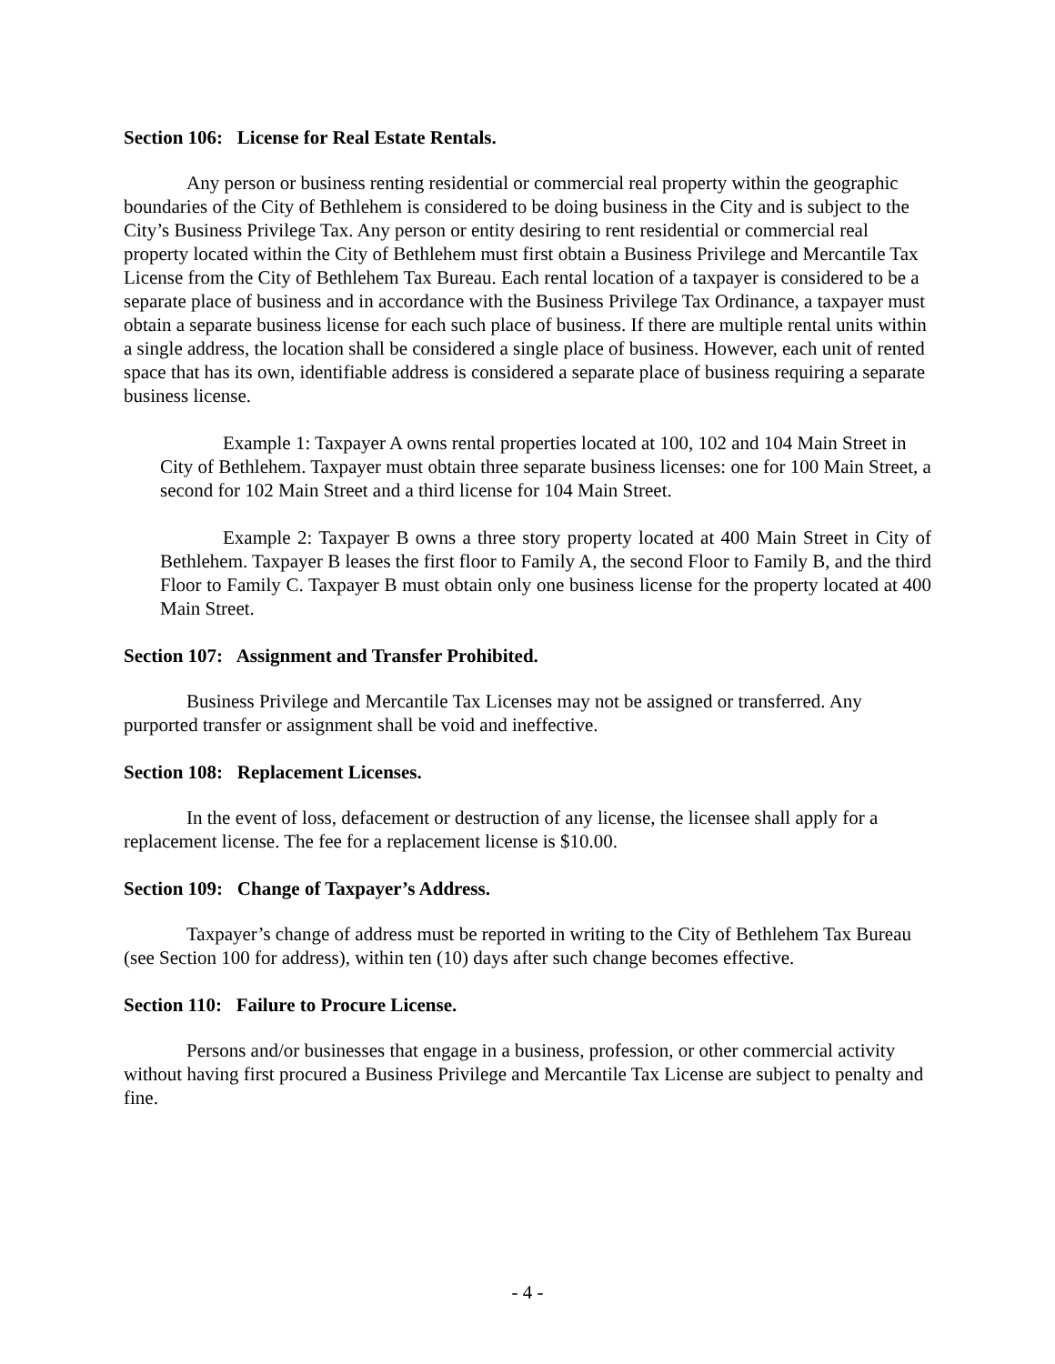Section 106: License for Real Estate Rentals.
Any person or business renting residential or commercial real property within the geographic boundaries of the City of Bethlehem is considered to be doing business in the City and is subject to the City’s Business Privilege Tax. Any person or entity desiring to rent residential or commercial real property located within the City of Bethlehem must first obtain a Business Privilege and Mercantile Tax License from the City of Bethlehem Tax Bureau. Each rental location of a taxpayer is considered to be a separate place of business and in accordance with the Business Privilege Tax Ordinance, a taxpayer must obtain a separate business license for each such place of business. If there are multiple rental units within a single address, the location shall be considered a single place of business. However, each unit of rented space that has its own, identifiable address is considered a separate place of business requiring a separate business license.
Example 1: Taxpayer A owns rental properties located at 100, 102 and 104 Main Street in City of Bethlehem. Taxpayer must obtain three separate business licenses: one for 100 Main Street, a second for 102 Main Street and a third license for 104 Main Street.
Example 2: Taxpayer B owns a three story property located at 400 Main Street in City of Bethlehem. Taxpayer B leases the first floor to Family A, the second Floor to Family B, and the third Floor to Family C. Taxpayer B must obtain only one business license for the property located at 400 Main Street.
Section 107: Assignment and Transfer Prohibited.
Business Privilege and Mercantile Tax Licenses may not be assigned or transferred. Any purported transfer or assignment shall be void and ineffective.
Section 108: Replacement Licenses.
In the event of loss, defacement or destruction of any license, the licensee shall apply for a replacement license. The fee for a replacement license is $10.00.
Section 109: Change of Taxpayer’s Address.
Taxpayer’s change of address must be reported in writing to the City of Bethlehem Tax Bureau (see Section 100 for address), within ten (10) days after such change becomes effective.
Section 110: Failure to Procure License.
Persons and/or businesses that engage in a business, profession, or other commercial activity without having first procured a Business Privilege and Mercantile Tax License are subject to penalty and fine.
- 4 -